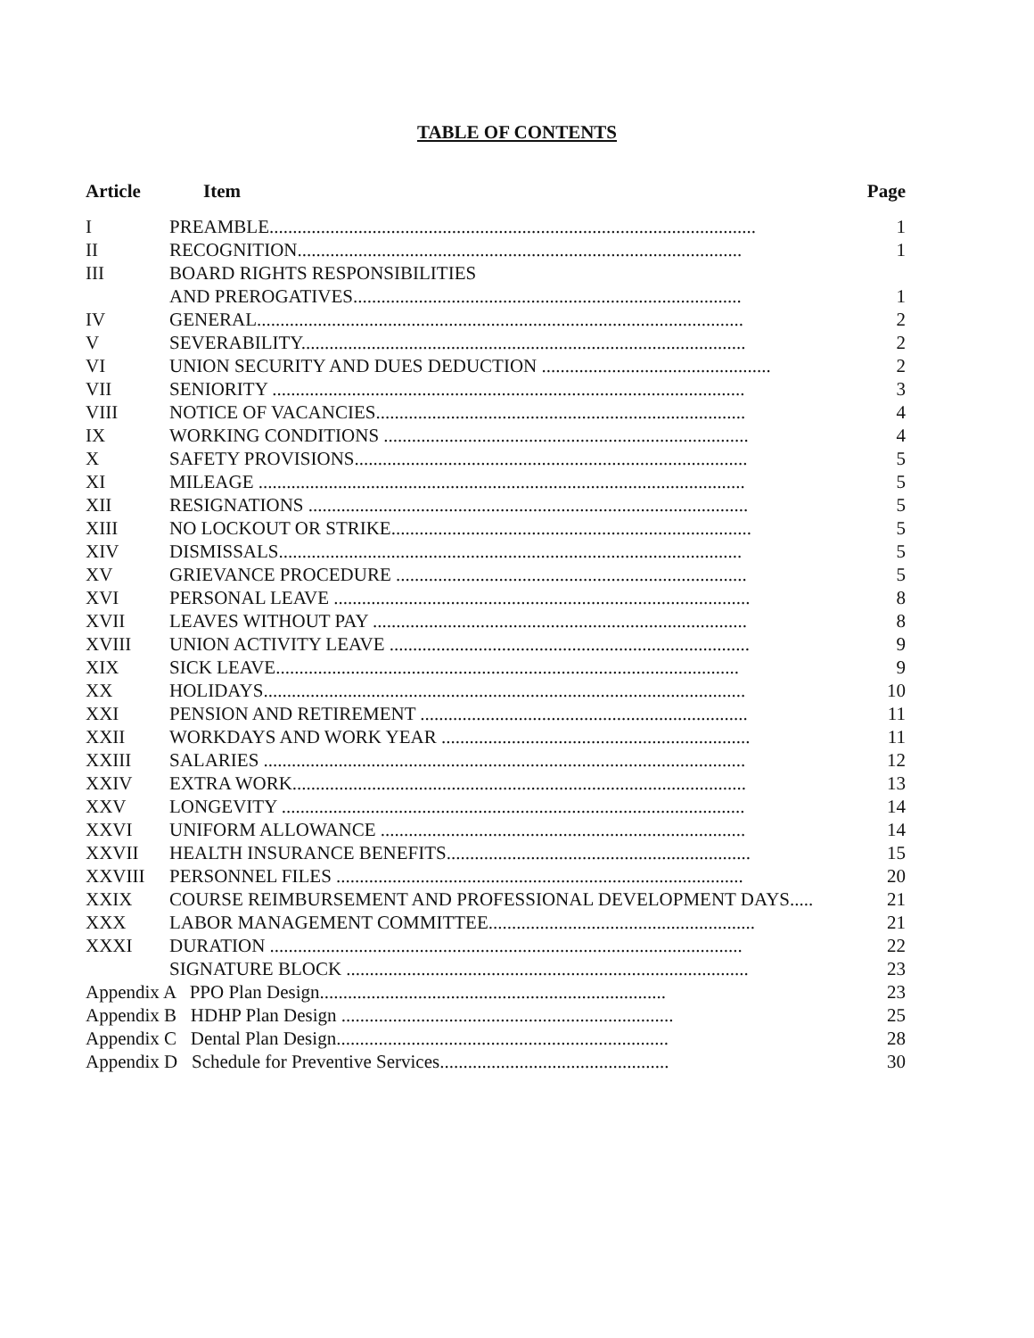TABLE OF CONTENTS
| Article | Item | Page |
| --- | --- | --- |
| I | PREAMBLE........................................................................................................ | 1 |
| II | RECOGNITION............................................................................................... | 1 |
| III | BOARD RIGHTS RESPONSIBILITIES | |
| | AND PREROGATIVES................................................................................... | 1 |
| IV | GENERAL........................................................................................................ | 2 |
| V | SEVERABILITY............................................................................................... | 2 |
| VI | UNION SECURITY AND DUES DEDUCTION ................................................. | 2 |
| VII | SENIORITY ..................................................................................................... | 3 |
| VIII | NOTICE OF VACANCIES............................................................................... | 4 |
| IX | WORKING CONDITIONS .............................................................................. | 4 |
| X | SAFETY PROVISIONS.................................................................................... | 5 |
| XI | MILEAGE ........................................................................................................ | 5 |
| XII | RESIGNATIONS .............................................................................................. | 5 |
| XIII | NO LOCKOUT OR STRIKE............................................................................. | 5 |
| XIV | DISMISSALS................................................................................................... | 5 |
| XV | GRIEVANCE PROCEDURE ........................................................................... | 5 |
| XVI | PERSONAL LEAVE ......................................................................................... | 8 |
| XVII | LEAVES WITHOUT PAY ................................................................................ | 8 |
| XVIII | UNION ACTIVITY LEAVE ............................................................................. | 9 |
| XIX | SICK LEAVE................................................................................................... | 9 |
| XX | HOLIDAYS....................................................................................................... | 10 |
| XXI | PENSION AND RETIREMENT ...................................................................... | 11 |
| XXII | WORKDAYS AND WORK YEAR .................................................................. | 11 |
| XXIII | SALARIES ....................................................................................................... | 12 |
| XXIV | EXTRA WORK................................................................................................. | 13 |
| XXV | LONGEVITY ................................................................................................... | 14 |
| XXVI | UNIFORM ALLOWANCE .............................................................................. | 14 |
| XXVII | HEALTH INSURANCE BENEFITS................................................................. | 15 |
| XXVIII | PERSONNEL FILES ....................................................................................... | 20 |
| XXIX | COURSE REIMBURSEMENT AND PROFESSIONAL DEVELOPMENT DAYS..... | 21 |
| XXX | LABOR MANAGEMENT COMMITTEE......................................................... | 21 |
| XXXI | DURATION ..................................................................................................... | 22 |
| | SIGNATURE BLOCK ...................................................................................... | 23 |
| Appendix A PPO Plan Design.......................................................................... | | 23 |
| Appendix B HDHP Plan Design ....................................................................... | | 25 |
| Appendix C Dental Plan Design....................................................................... | | 28 |
| Appendix D Schedule for Preventive Services................................................. | | 30 |